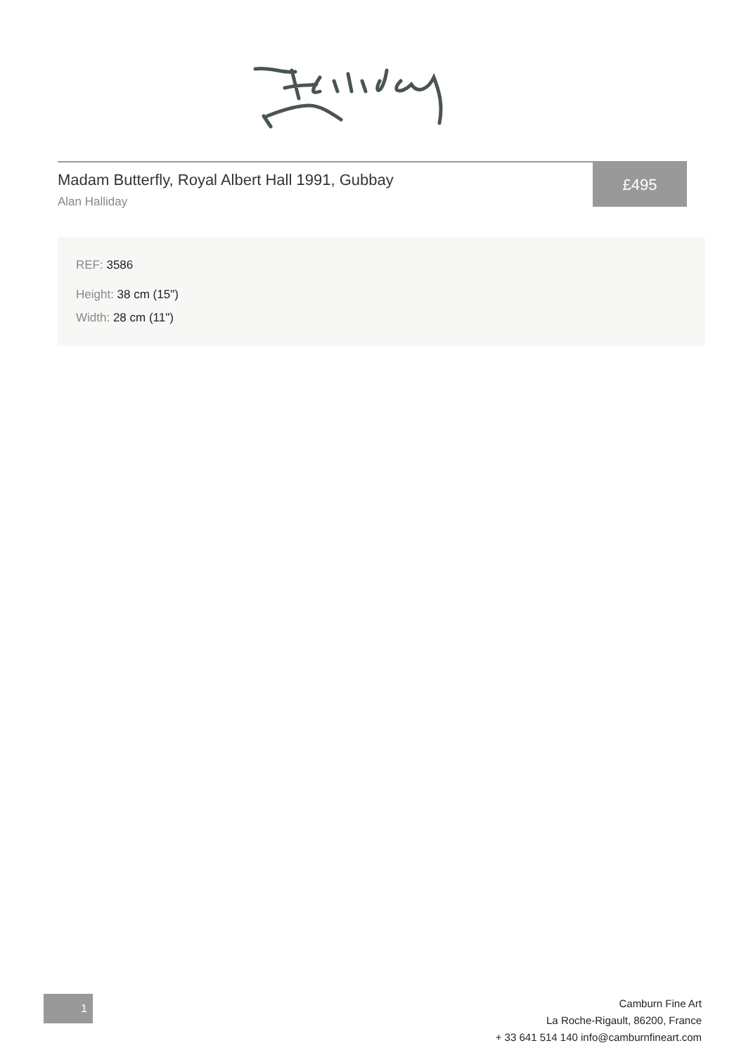Madam Butterfly, Royal Albert Hall 1991, Gubbay
Alan Halliday
£495
REF: 3586
Height: 38 cm (15")
Width: 28 cm (11")
1
Camburn Fine Art
La Roche-Rigault, 86200, France
+ 33 641 514 140 info@camburnfineart.com